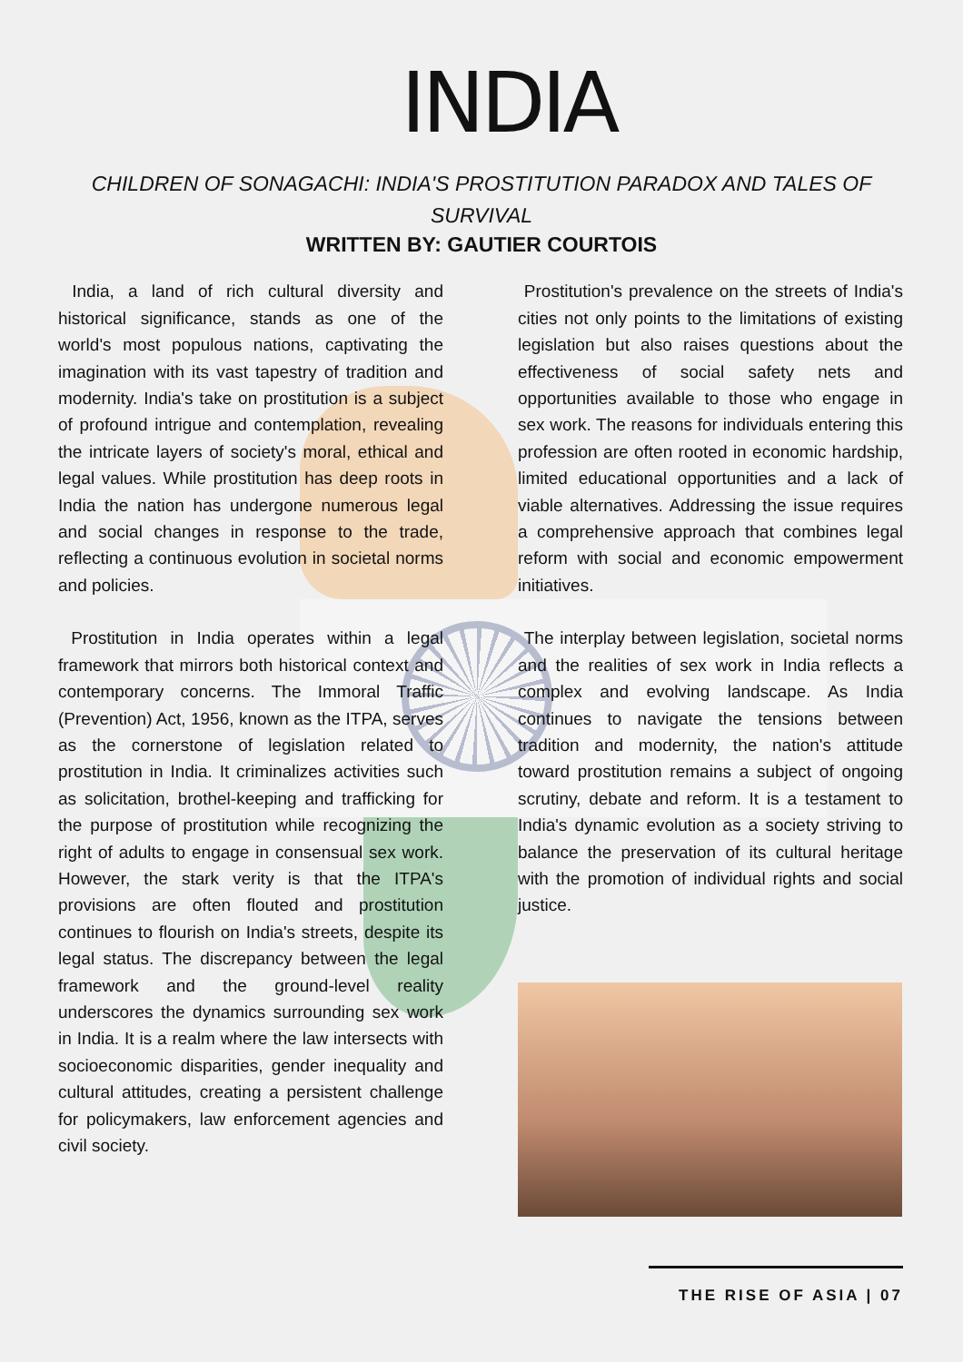INDIA
CHILDREN OF SONAGACHI: INDIA'S PROSTITUTION PARADOX AND TALES OF SURVIVAL
WRITTEN BY: GAUTIER COURTOIS
India, a land of rich cultural diversity and historical significance, stands as one of the world's most populous nations, captivating the imagination with its vast tapestry of tradition and modernity. India's take on prostitution is a subject of profound intrigue and contemplation, revealing the intricate layers of society's moral, ethical and legal values. While prostitution has deep roots in India the nation has undergone numerous legal and social changes in response to the trade, reflecting a continuous evolution in societal norms and policies.
Prostitution in India operates within a legal framework that mirrors both historical context and contemporary concerns. The Immoral Traffic (Prevention) Act, 1956, known as the ITPA, serves as the cornerstone of legislation related to prostitution in India. It criminalizes activities such as solicitation, brothel-keeping and trafficking for the purpose of prostitution while recognizing the right of adults to engage in consensual sex work. However, the stark verity is that the ITPA's provisions are often flouted and prostitution continues to flourish on India's streets, despite its legal status. The discrepancy between the legal framework and the ground-level reality underscores the dynamics surrounding sex work in India. It is a realm where the law intersects with socioeconomic disparities, gender inequality and cultural attitudes, creating a persistent challenge for policymakers, law enforcement agencies and civil society.
Prostitution's prevalence on the streets of India's cities not only points to the limitations of existing legislation but also raises questions about the effectiveness of social safety nets and opportunities available to those who engage in sex work. The reasons for individuals entering this profession are often rooted in economic hardship, limited educational opportunities and a lack of viable alternatives. Addressing the issue requires a comprehensive approach that combines legal reform with social and economic empowerment initiatives.
The interplay between legislation, societal norms and the realities of sex work in India reflects a complex and evolving landscape. As India continues to navigate the tensions between tradition and modernity, the nation's attitude toward prostitution remains a subject of ongoing scrutiny, debate and reform. It is a testament to India's dynamic evolution as a society striving to balance the preservation of its cultural heritage with the promotion of individual rights and social justice.
THE RISE OF ASIA | 07